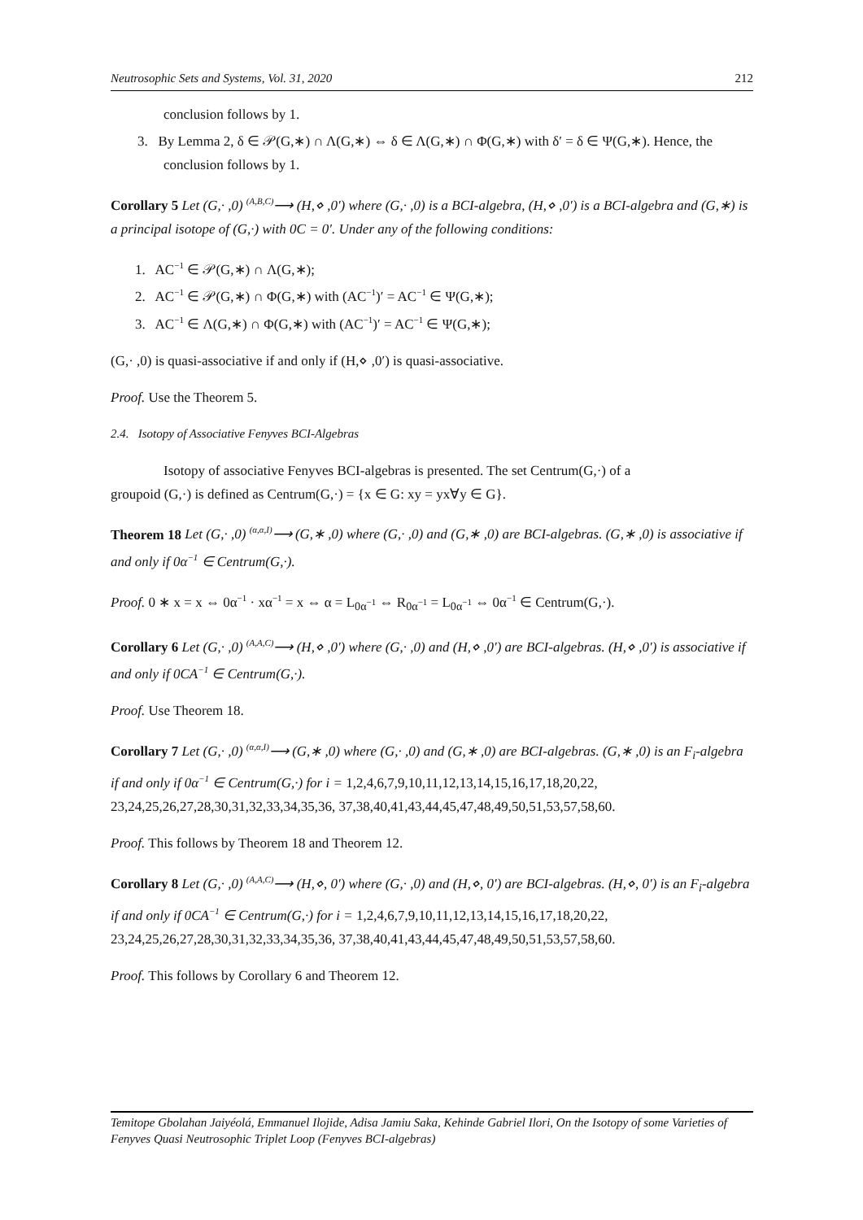Neutrosophic Sets and Systems, Vol. 31, 2020 212
conclusion follows by 1.
3. By Lemma 2, δ ∈ 𝒫(G,∗) ∩ Λ(G,∗) ⇔ δ ∈ Λ(G,∗) ∩ Φ(G,∗) with δ′ = δ ∈ Ψ(G,∗). Hence, the
conclusion follows by 1.
Corollary 5 Let (G,· ,0) <sup>(A,B,C)</sup>⟶ (H,⋄ ,0′) where (G,· ,0) is a BCI-algebra, (H,⋄ ,0′) is a BCI-algebra and (G,∗) is a principal isotope of (G,·) with 0C = 0′. Under any of the following conditions:
1. AC<sup>−1</sup> ∈ 𝒫(G,∗) ∩ Λ(G,∗);
2. AC<sup>−1</sup> ∈ 𝒫(G,∗) ∩ Φ(G,∗) with (AC<sup>−1</sup>)′ = AC<sup>−1</sup> ∈ Ψ(G,∗);
3. AC<sup>−1</sup> ∈ Λ(G,∗) ∩ Φ(G,∗) with (AC<sup>−1</sup>)′ = AC<sup>−1</sup> ∈ Ψ(G,∗);
(G,· ,0) is quasi-associative if and only if (H,⋄ ,0′) is quasi-associative.
Proof. Use the Theorem 5.
2.4. Isotopy of Associative Fenyves BCI-Algebras
Isotopy of associative Fenyves BCI-algebras is presented. The set Centrum(G,·) of a
groupoid (G,·) is defined as Centrum(G,·) = {x ∈ G: xy = yx∀y ∈ G}.
Theorem 18 Let (G,· ,0) <sup>(α,α,I)</sup>⟶ (G,∗ ,0) where (G,· ,0) and (G,∗ ,0) are BCI-algebras. (G,∗ ,0) is associative if and only if 0α<sup>−1</sup> ∈ Centrum(G,·).
Proof. 0 ∗ x = x ⇔ 0α<sup>−1</sup> · xα<sup>−1</sup> = x ⇔ α = L<sub>0α<sup>−1</sup></sub> ⇔ R<sub>0α<sup>−1</sup></sub> = L<sub>0α<sup>−1</sup></sub> ⇔ 0α<sup>−1</sup> ∈ Centrum(G,·).
Corollary 6 Let (G,· ,0) <sup>(A,A,C)</sup>⟶ (H,⋄ ,0′) where (G,· ,0) and (H,⋄ ,0′) are BCI-algebras. (H,⋄ ,0′) is associative if and only if 0CA<sup>−1</sup> ∈ Centrum(G,·).
Proof. Use Theorem 18.
Corollary 7 Let (G,· ,0) <sup>(α,α,I)</sup>⟶ (G,∗ ,0) where (G,· ,0) and (G,∗ ,0) are BCI-algebras. (G,∗ ,0) is an F<sub>i</sub>-algebra if and only if 0α<sup>−1</sup> ∈ Centrum(G,·) for i = 1,2,4,6,7,9,10,11,12,13,14,15,16,17,18,20,22, 23,24,25,26,27,28,30,31,32,33,34,35,36, 37,38,40,41,43,44,45,47,48,49,50,51,53,57,58,60.
Proof. This follows by Theorem 18 and Theorem 12.
Corollary 8 Let (G,· ,0) <sup>(A,A,C)</sup>⟶ (H,⋄, 0′) where (G,· ,0) and (H,⋄, 0′) are BCI-algebras. (H,⋄, 0′) is an F<sub>i</sub>-algebra if and only if 0CA<sup>−1</sup> ∈ Centrum(G,·) for i = 1,2,4,6,7,9,10,11,12,13,14,15,16,17,18,20,22, 23,24,25,26,27,28,30,31,32,33,34,35,36, 37,38,40,41,43,44,45,47,48,49,50,51,53,57,58,60.
Proof. This follows by Corollary 6 and Theorem 12.
Temitope Gbolahan Jaiyéolá, Emmanuel Ilojide, Adisa Jamiu Saka, Kehinde Gabriel Ilori, On the Isotopy of some Varieties of Fenyves Quasi Neutrosophic Triplet Loop (Fenyves BCI-algebras)